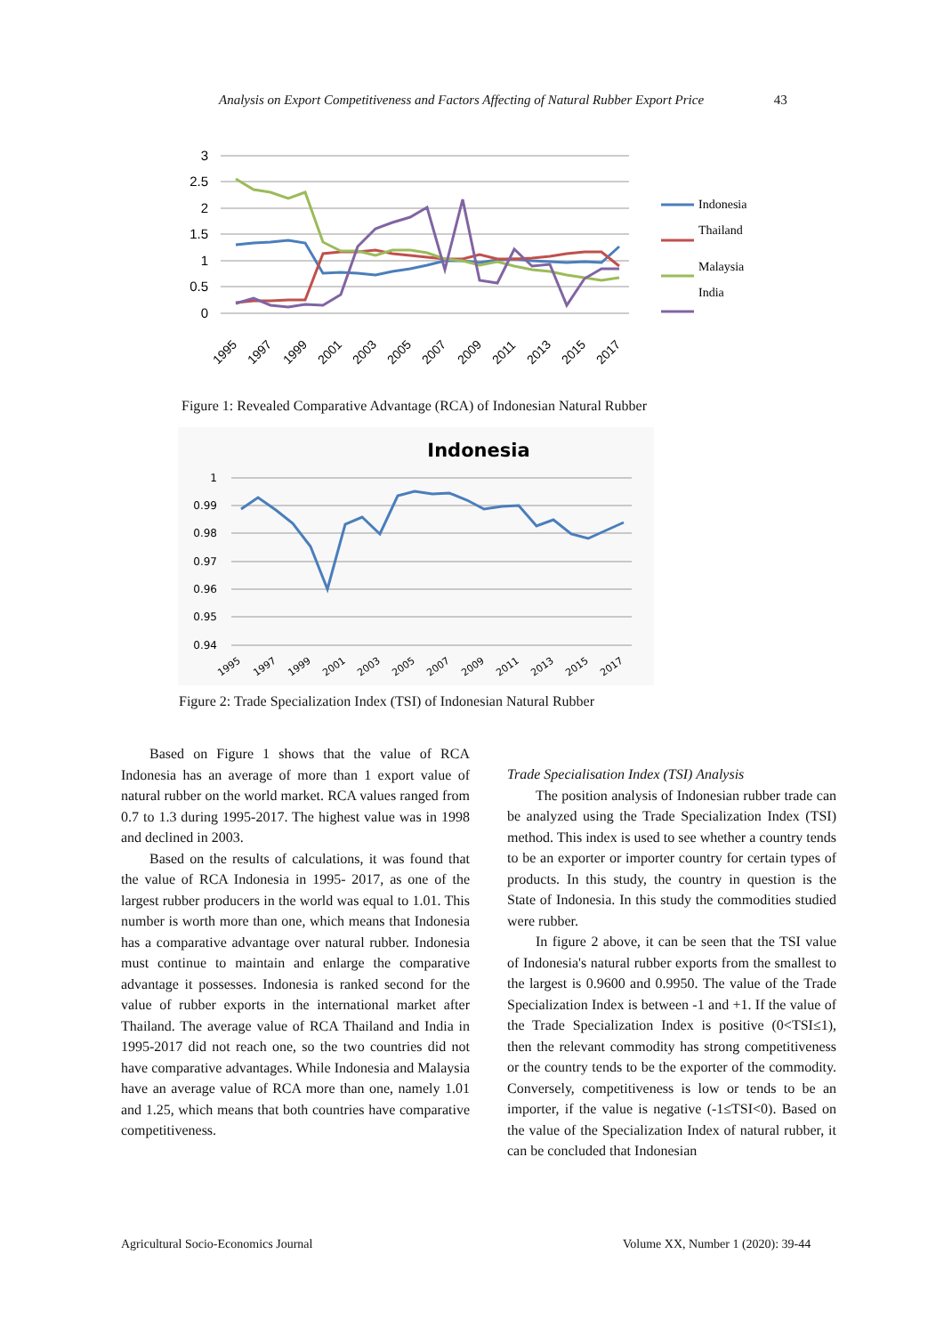Analysis on Export Competitiveness and Factors Affecting of Natural Rubber Export Price 43
3
2.5
2
1.5
1
0.5
0
1995
1997
1999
2001
2003
2005
2007
2009
2011
2013
2015
2017
Indonesia
Thailand
Malaysia
India
Figure 1: Revealed Comparative Advantage (RCA) of Indonesian Natural Rubber
Indonesia
1
0.99
0.98
0.97
0.96
0.95
0.94
1995
1997
1999
2001
2003
2005
2007
2009
2011
2013
2015
2017
Figure 2: Trade Specialization Index (TSI) of Indonesian Natural Rubber
Based on Figure 1 shows that the value of RCA Indonesia has an average of more than 1 export value of natural rubber on the world market. RCA values ranged from 0.7 to 1.3 during 1995-2017. The highest value was in 1998 and declined in 2003.
Based on the results of calculations, it was found that the value of RCA Indonesia in 1995- 2017, as one of the largest rubber producers in the world was equal to 1.01. This number is worth more than one, which means that Indonesia has a comparative advantage over natural rubber. Indonesia must continue to maintain and enlarge the comparative advantage it possesses. Indonesia is ranked second for the value of rubber exports in the international market after Thailand. The average value of RCA Thailand and India in 1995-2017 did not reach one, so the two countries did not have comparative advantages. While Indonesia and Malaysia have an average value of RCA more than one, namely 1.01 and 1.25, which means that both countries have comparative competitiveness.
Trade Specialisation Index (TSI) Analysis
The position analysis of Indonesian rubber trade can be analyzed using the Trade Specialization Index (TSI) method. This index is used to see whether a country tends to be an exporter or importer country for certain types of products. In this study, the country in question is the State of Indonesia. In this study the commodities studied were rubber.
In figure 2 above, it can be seen that the TSI value of Indonesia's natural rubber exports from the smallest to the largest is 0.9600 and 0.9950. The value of the Trade Specialization Index is between -1 and +1. If the value of the Trade Specialization Index is positive (0<TSI≤1), then the relevant commodity has strong competitiveness or the country tends to be the exporter of the commodity. Conversely, competitiveness is low or tends to be an importer, if the value is negative (-1≤TSI<0). Based on the value of the Specialization Index of natural rubber, it can be concluded that Indonesian
Agricultural Socio-Economics Journal
Volume XX, Number 1 (2020): 39-44